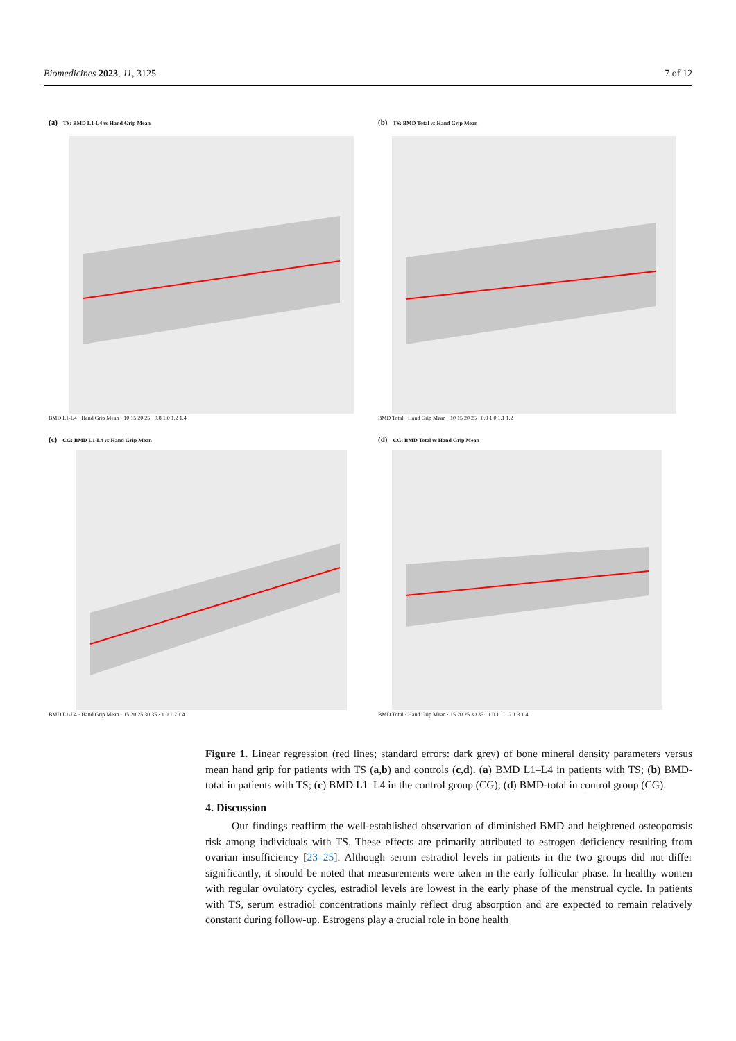Biomedicines 2023, 11, 3125 7 of 12
(a) TS: BMD L1-L4 vs Hand Grip Mean
BMD L1-L4 · Hand Grip Mean · 10 15 20 25 · 0.8 1.0 1.2 1.4
(b) TS: BMD Total vs Hand Grip Mean
BMD Total · Hand Grip Mean · 10 15 20 25 · 0.9 1.0 1.1 1.2
(c) CG: BMD L1-L4 vs Hand Grip Mean
BMD L1-L4 · Hand Grip Mean · 15 20 25 30 35 · 1.0 1.2 1.4
(d) CG: BMD Total vs Hand Grip Mean
BMD Total · Hand Grip Mean · 15 20 25 30 35 · 1.0 1.1 1.2 1.3 1.4
Figure 1. Linear regression (red lines; standard errors: dark grey) of bone mineral density parameters versus mean hand grip for patients with TS (a,b) and controls (c,d). (a) BMD L1–L4 in patients with TS; (b) BMD-total in patients with TS; (c) BMD L1–L4 in the control group (CG); (d) BMD-total in control group (CG).
4. Discussion
Our findings reaffirm the well-established observation of diminished BMD and heightened osteoporosis risk among individuals with TS. These effects are primarily attributed to estrogen deficiency resulting from ovarian insufficiency [23–25]. Although serum estradiol levels in patients in the two groups did not differ significantly, it should be noted that measurements were taken in the early follicular phase. In healthy women with regular ovulatory cycles, estradiol levels are lowest in the early phase of the menstrual cycle. In patients with TS, serum estradiol concentrations mainly reflect drug absorption and are expected to remain relatively constant during follow-up. Estrogens play a crucial role in bone health